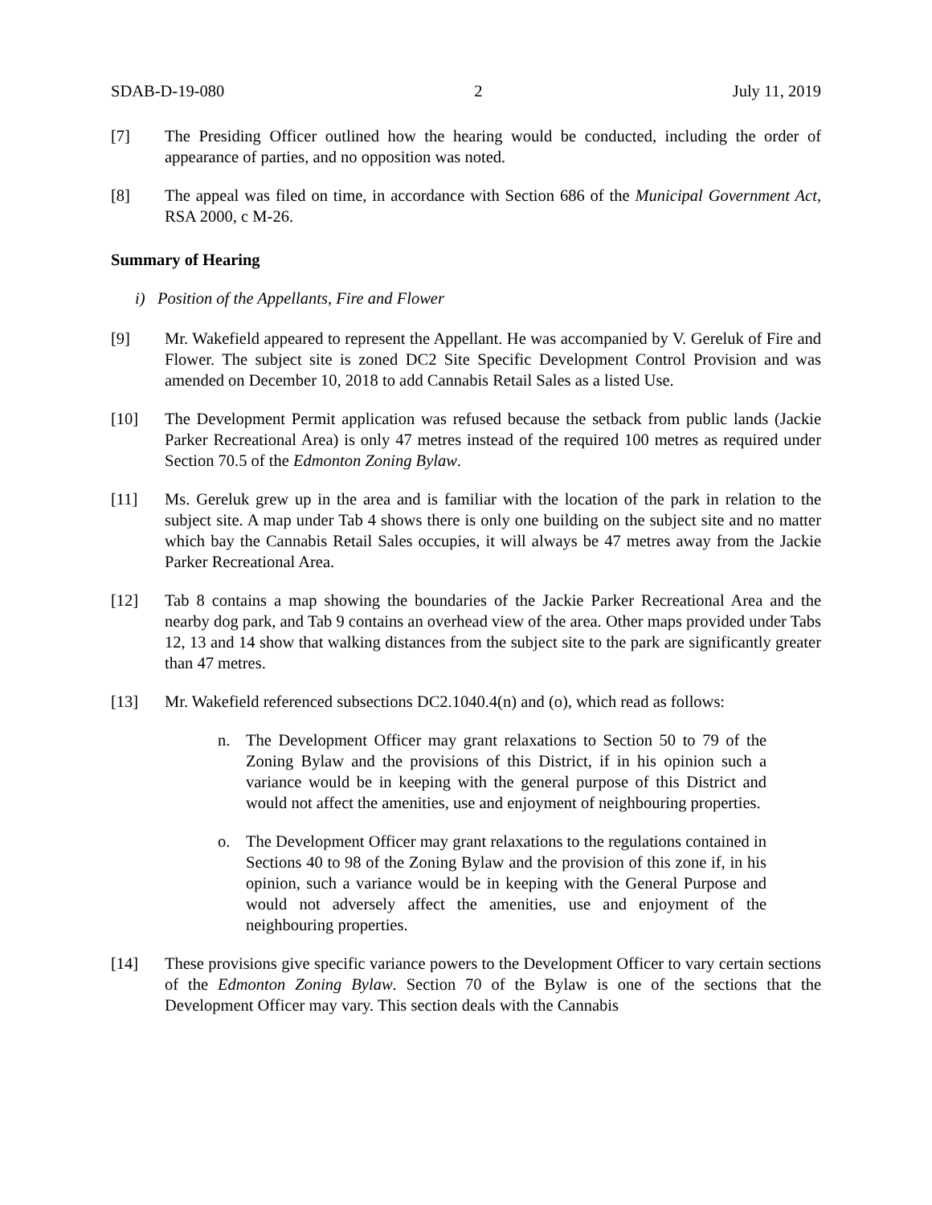SDAB-D-19-080 2 July 11, 2019
[7] The Presiding Officer outlined how the hearing would be conducted, including the order of appearance of parties, and no opposition was noted.
[8] The appeal was filed on time, in accordance with Section 686 of the Municipal Government Act, RSA 2000, c M-26.
Summary of Hearing
i) Position of the Appellants, Fire and Flower
[9] Mr. Wakefield appeared to represent the Appellant. He was accompanied by V. Gereluk of Fire and Flower. The subject site is zoned DC2 Site Specific Development Control Provision and was amended on December 10, 2018 to add Cannabis Retail Sales as a listed Use.
[10] The Development Permit application was refused because the setback from public lands (Jackie Parker Recreational Area) is only 47 metres instead of the required 100 metres as required under Section 70.5 of the Edmonton Zoning Bylaw.
[11] Ms. Gereluk grew up in the area and is familiar with the location of the park in relation to the subject site. A map under Tab 4 shows there is only one building on the subject site and no matter which bay the Cannabis Retail Sales occupies, it will always be 47 metres away from the Jackie Parker Recreational Area.
[12] Tab 8 contains a map showing the boundaries of the Jackie Parker Recreational Area and the nearby dog park, and Tab 9 contains an overhead view of the area. Other maps provided under Tabs 12, 13 and 14 show that walking distances from the subject site to the park are significantly greater than 47 metres.
[13] Mr. Wakefield referenced subsections DC2.1040.4(n) and (o), which read as follows:
n. The Development Officer may grant relaxations to Section 50 to 79 of the Zoning Bylaw and the provisions of this District, if in his opinion such a variance would be in keeping with the general purpose of this District and would not affect the amenities, use and enjoyment of neighbouring properties.
o. The Development Officer may grant relaxations to the regulations contained in Sections 40 to 98 of the Zoning Bylaw and the provision of this zone if, in his opinion, such a variance would be in keeping with the General Purpose and would not adversely affect the amenities, use and enjoyment of the neighbouring properties.
[14] These provisions give specific variance powers to the Development Officer to vary certain sections of the Edmonton Zoning Bylaw. Section 70 of the Bylaw is one of the sections that the Development Officer may vary. This section deals with the Cannabis